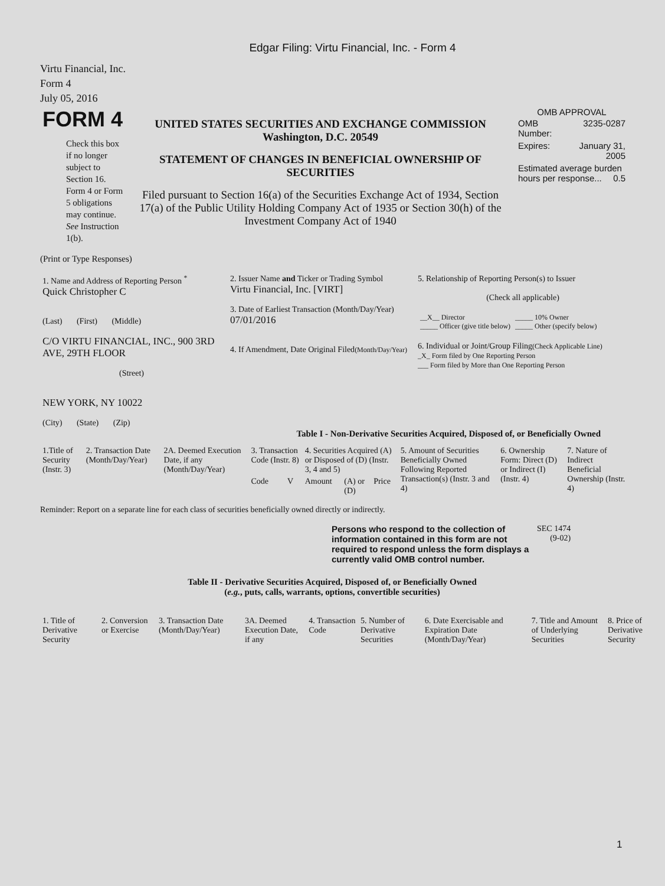Edgar Filing: Virtu Financial, Inc. - Form 4
Virtu Financial, Inc.
Form 4
July 05, 2016
| FORM 4 Check this box if no longer subject to Section 16. Form 4 or Form 5 obligations may continue. See Instruction 1(b). | UNITED STATES SECURITIES AND EXCHANGE COMMISSION Washington, D.C. 20549 STATEMENT OF CHANGES IN BENEFICIAL OWNERSHIP OF SECURITIES Filed pursuant to Section 16(a) of the Securities Exchange Act of 1934, Section 17(a) of the Public Utility Holding Company Act of 1935 or Section 30(h) of the Investment Company Act of 1940 | OMB APPROVAL / OMB Number: / 3235-0287 / / Expires: / January 31, 2005 / / Estimated average burden hours per response... 0.5 / / |
(Print or Type Responses)
| 1. Name and Address of Reporting Person <sup>*</sup> Quick Christopher C (Last) (First) (Middle) C/O VIRTU FINANCIAL, INC., 900 3RD AVE, 29TH FLOOR (Street) NEW YORK, NY 10022 (City) (State) (Zip) | 2. Issuer Name and Ticker or Trading Symbol Virtu Financial, Inc. [VIRT] 3. Date of Earliest Transaction (Month/Day/Year) 07/01/2016 4. If Amendment, Date Original Filed (Month/Day/Year) | 5. Relationship of Reporting Person(s) to Issuer (Check all applicable) / __X__ Director _____ Officer (give title below) / _____ 10% Owner _____ Other (specify below) / 6. Individual or Joint/Group Filing (Check Applicable Line) _X_ Form filed by One Reporting Person ___ Form filed by More than One Reporting Person |
Table I - Non-Derivative Securities Acquired, Disposed of, or Beneficially Owned
| 1.Title of Security (Instr. 3) | 2. Transaction Date (Month/Day/Year) | 2A. Deemed Execution Date, if any (Month/Day/Year) | 3. Transaction Code (Instr. 8) | | 4. Securities Acquired (A) or Disposed of (D) (Instr. 3, 4 and 5) | | | 5. Amount of Securities Beneficially Owned Following Reported Transaction(s) (Instr. 3 and 4) | 6. Ownership Form: Direct (D) or Indirect (I) (Instr. 4) | 7. Nature of Indirect Beneficial Ownership (Instr. 4) |
| --- | --- | --- | --- | --- | --- | --- | --- | --- | --- | --- |
| | | | Code | V | Amount | (A) or (D) | Price | | | |
Reminder: Report on a separate line for each class of securities beneficially owned directly or indirectly.
| Persons who respond to the collection of information contained in this form are not required to respond unless the form displays a currently valid OMB control number. | SEC 1474 (9-02) |
Table II - Derivative Securities Acquired, Disposed of, or Beneficially Owned
(e.g., puts, calls, warrants, options, convertible securities)
| 1. Title of Derivative Security | 2. Conversion or Exercise | 3. Transaction Date (Month/Day/Year) | 3A. Deemed Execution Date, if any | 4. Transaction Code | 5. Number of Derivative Securities | 6. Date Exercisable and Expiration Date (Month/Day/Year) | 7. Title and Amount of Underlying Securities | 8. Price of Derivative Security |
| --- | --- | --- | --- | --- | --- | --- | --- | --- |
1